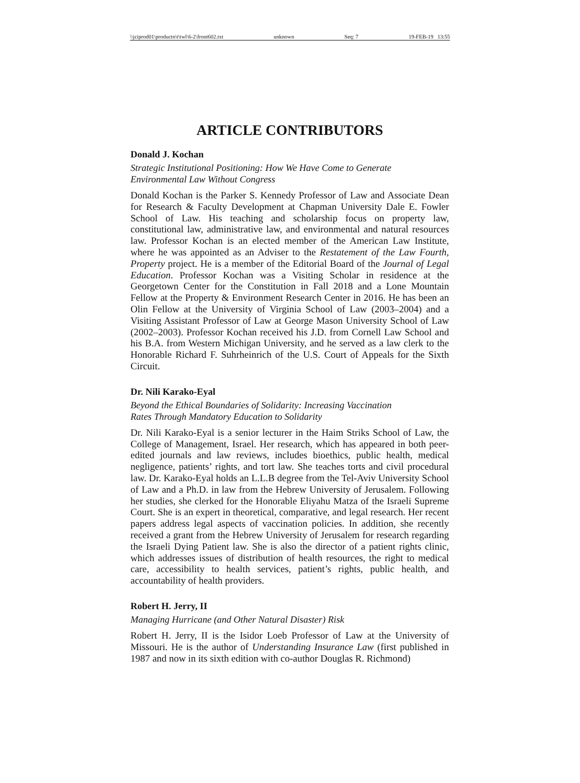\\jciprod01\productn\t\twl\6-2\front602.txt unknown Seq: 7 19-FEB-19 13:55
ARTICLE CONTRIBUTORS
Donald J. Kochan
Strategic Institutional Positioning: How We Have Come to Generate
Environmental Law Without Congress
Donald Kochan is the Parker S. Kennedy Professor of Law and Associate Dean for Research & Faculty Development at Chapman University Dale E. Fowler School of Law. His teaching and scholarship focus on property law, constitutional law, administrative law, and environmental and natural resources law. Professor Kochan is an elected member of the American Law Institute, where he was appointed as an Adviser to the Restatement of the Law Fourth, Property project. He is a member of the Editorial Board of the Journal of Legal Education. Professor Kochan was a Visiting Scholar in residence at the Georgetown Center for the Constitution in Fall 2018 and a Lone Mountain Fellow at the Property & Environment Research Center in 2016. He has been an Olin Fellow at the University of Virginia School of Law (2003–2004) and a Visiting Assistant Professor of Law at George Mason University School of Law (2002–2003). Professor Kochan received his J.D. from Cornell Law School and his B.A. from Western Michigan University, and he served as a law clerk to the Honorable Richard F. Suhrheinrich of the U.S. Court of Appeals for the Sixth Circuit.
Dr. Nili Karako-Eyal
Beyond the Ethical Boundaries of Solidarity: Increasing Vaccination
Rates Through Mandatory Education to Solidarity
Dr. Nili Karako-Eyal is a senior lecturer in the Haim Striks School of Law, the College of Management, Israel. Her research, which has appeared in both peer-edited journals and law reviews, includes bioethics, public health, medical negligence, patients’ rights, and tort law. She teaches torts and civil procedural law. Dr. Karako-Eyal holds an L.L.B degree from the Tel-Aviv University School of Law and a Ph.D. in law from the Hebrew University of Jerusalem. Following her studies, she clerked for the Honorable Eliyahu Matza of the Israeli Supreme Court. She is an expert in theoretical, comparative, and legal research. Her recent papers address legal aspects of vaccination policies. In addition, she recently received a grant from the Hebrew University of Jerusalem for research regarding the Israeli Dying Patient law. She is also the director of a patient rights clinic, which addresses issues of distribution of health resources, the right to medical care, accessibility to health services, patient’s rights, public health, and accountability of health providers.
Robert H. Jerry, II
Managing Hurricane (and Other Natural Disaster) Risk
Robert H. Jerry, II is the Isidor Loeb Professor of Law at the University of Missouri. He is the author of Understanding Insurance Law (first published in 1987 and now in its sixth edition with co-author Douglas R. Richmond)